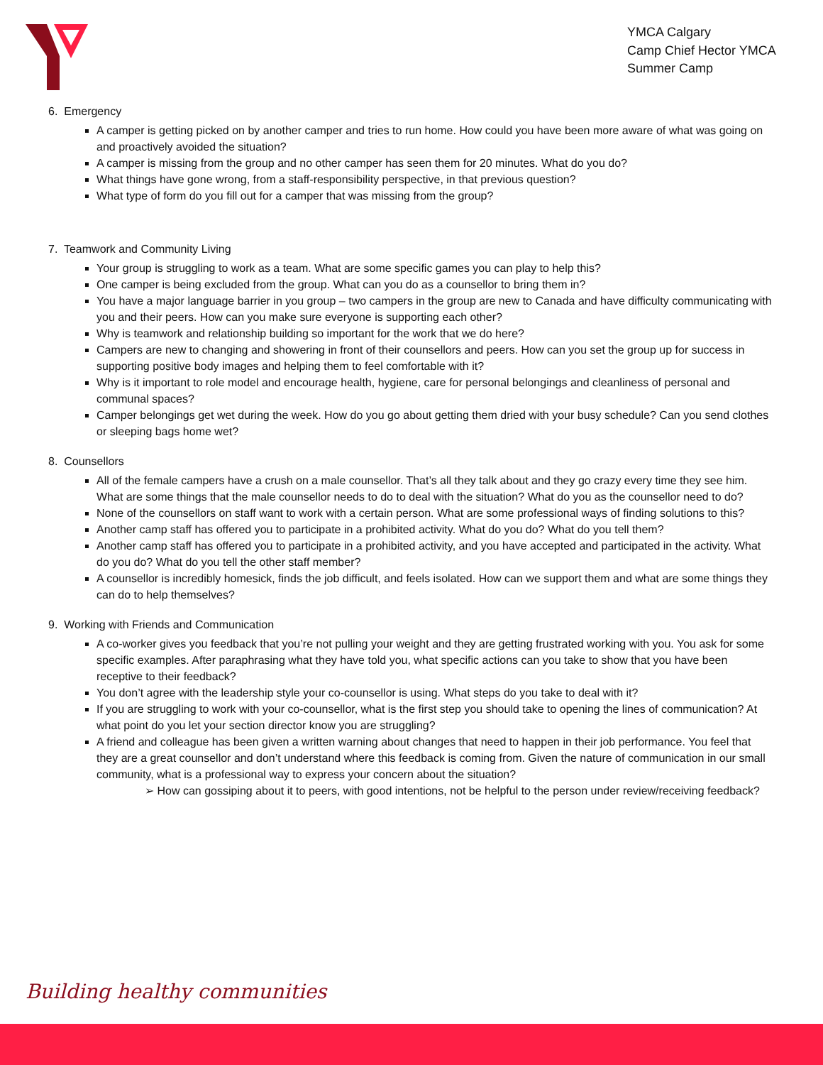YMCA Calgary
Camp Chief Hector YMCA
Summer Camp
6. Emergency
A camper is getting picked on by another camper and tries to run home. How could you have been more aware of what was going on and proactively avoided the situation?
A camper is missing from the group and no other camper has seen them for 20 minutes. What do you do?
What things have gone wrong, from a staff-responsibility perspective, in that previous question?
What type of form do you fill out for a camper that was missing from the group?
7. Teamwork and Community Living
Your group is struggling to work as a team. What are some specific games you can play to help this?
One camper is being excluded from the group. What can you do as a counsellor to bring them in?
You have a major language barrier in you group – two campers in the group are new to Canada and have difficulty communicating with you and their peers. How can you make sure everyone is supporting each other?
Why is teamwork and relationship building so important for the work that we do here?
Campers are new to changing and showering in front of their counsellors and peers. How can you set the group up for success in supporting positive body images and helping them to feel comfortable with it?
Why is it important to role model and encourage health, hygiene, care for personal belongings and cleanliness of personal and communal spaces?
Camper belongings get wet during the week. How do you go about getting them dried with your busy schedule? Can you send clothes or sleeping bags home wet?
8. Counsellors
All of the female campers have a crush on a male counsellor. That’s all they talk about and they go crazy every time they see him. What are some things that the male counsellor needs to do to deal with the situation? What do you as the counsellor need to do?
None of the counsellors on staff want to work with a certain person. What are some professional ways of finding solutions to this?
Another camp staff has offered you to participate in a prohibited activity. What do you do? What do you tell them?
Another camp staff has offered you to participate in a prohibited activity, and you have accepted and participated in the activity. What do you do? What do you tell the other staff member?
A counsellor is incredibly homesick, finds the job difficult, and feels isolated. How can we support them and what are some things they can do to help themselves?
9. Working with Friends and Communication
A co-worker gives you feedback that you’re not pulling your weight and they are getting frustrated working with you. You ask for some specific examples. After paraphrasing what they have told you, what specific actions can you take to show that you have been receptive to their feedback?
You don’t agree with the leadership style your co-counsellor is using. What steps do you take to deal with it?
If you are struggling to work with your co-counsellor, what is the first step you should take to opening the lines of communication? At what point do you let your section director know you are struggling?
A friend and colleague has been given a written warning about changes that need to happen in their job performance. You feel that they are a great counsellor and don’t understand where this feedback is coming from. Given the nature of communication in our small community, what is a professional way to express your concern about the situation?
➢ How can gossiping about it to peers, with good intentions, not be helpful to the person under review/receiving feedback?
Building healthy communities